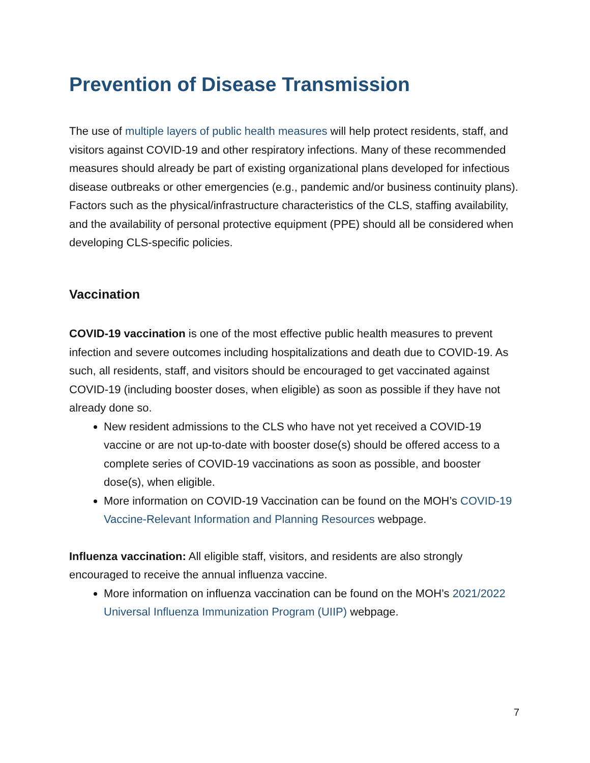Prevention of Disease Transmission
The use of multiple layers of public health measures will help protect residents, staff, and visitors against COVID-19 and other respiratory infections. Many of these recommended measures should already be part of existing organizational plans developed for infectious disease outbreaks or other emergencies (e.g., pandemic and/or business continuity plans). Factors such as the physical/infrastructure characteristics of the CLS, staffing availability, and the availability of personal protective equipment (PPE) should all be considered when developing CLS-specific policies.
Vaccination
COVID-19 vaccination is one of the most effective public health measures to prevent infection and severe outcomes including hospitalizations and death due to COVID-19. As such, all residents, staff, and visitors should be encouraged to get vaccinated against COVID-19 (including booster doses, when eligible) as soon as possible if they have not already done so.
New resident admissions to the CLS who have not yet received a COVID-19 vaccine or are not up-to-date with booster dose(s) should be offered access to a complete series of COVID-19 vaccinations as soon as possible, and booster dose(s), when eligible.
More information on COVID-19 Vaccination can be found on the MOH’s COVID-19 Vaccine-Relevant Information and Planning Resources webpage.
Influenza vaccination: All eligible staff, visitors, and residents are also strongly encouraged to receive the annual influenza vaccine.
More information on influenza vaccination can be found on the MOH’s 2021/2022 Universal Influenza Immunization Program (UIIP) webpage.
7